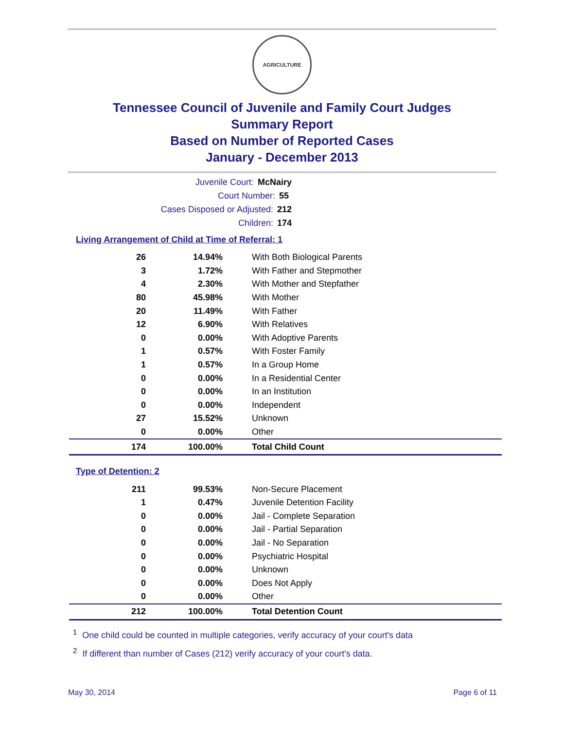AGRICULTURE
Tennessee Council of Juvenile and Family Court Judges
Summary Report
Based on Number of Reported Cases
January - December 2013
Juvenile Court: McNairy
Court Number: 55
Cases Disposed or Adjusted: 212
Children: 174
Living Arrangement of Child at Time of Referral: 1
| 26 | 14.94% | With Both Biological Parents |
| 3 | 1.72% | With Father and Stepmother |
| 4 | 2.30% | With Mother and Stepfather |
| 80 | 45.98% | With Mother |
| 20 | 11.49% | With Father |
| 12 | 6.90% | With Relatives |
| 0 | 0.00% | With Adoptive Parents |
| 1 | 0.57% | With Foster Family |
| 1 | 0.57% | In a Group Home |
| 0 | 0.00% | In a Residential Center |
| 0 | 0.00% | In an Institution |
| 0 | 0.00% | Independent |
| 27 | 15.52% | Unknown |
| 0 | 0.00% | Other |
| 174 | 100.00% | Total Child Count |
Type of Detention: 2
| 211 | 99.53% | Non-Secure Placement |
| 1 | 0.47% | Juvenile Detention Facility |
| 0 | 0.00% | Jail - Complete Separation |
| 0 | 0.00% | Jail - Partial Separation |
| 0 | 0.00% | Jail - No Separation |
| 0 | 0.00% | Psychiatric Hospital |
| 0 | 0.00% | Unknown |
| 0 | 0.00% | Does Not Apply |
| 0 | 0.00% | Other |
| 212 | 100.00% | Total Detention Count |
<sup>1</sup> One child could be counted in multiple categories, verify accuracy of your court's data
<sup>2</sup> If different than number of Cases (212) verify accuracy of your court's data.
May 30, 2014 Page 6 of 11